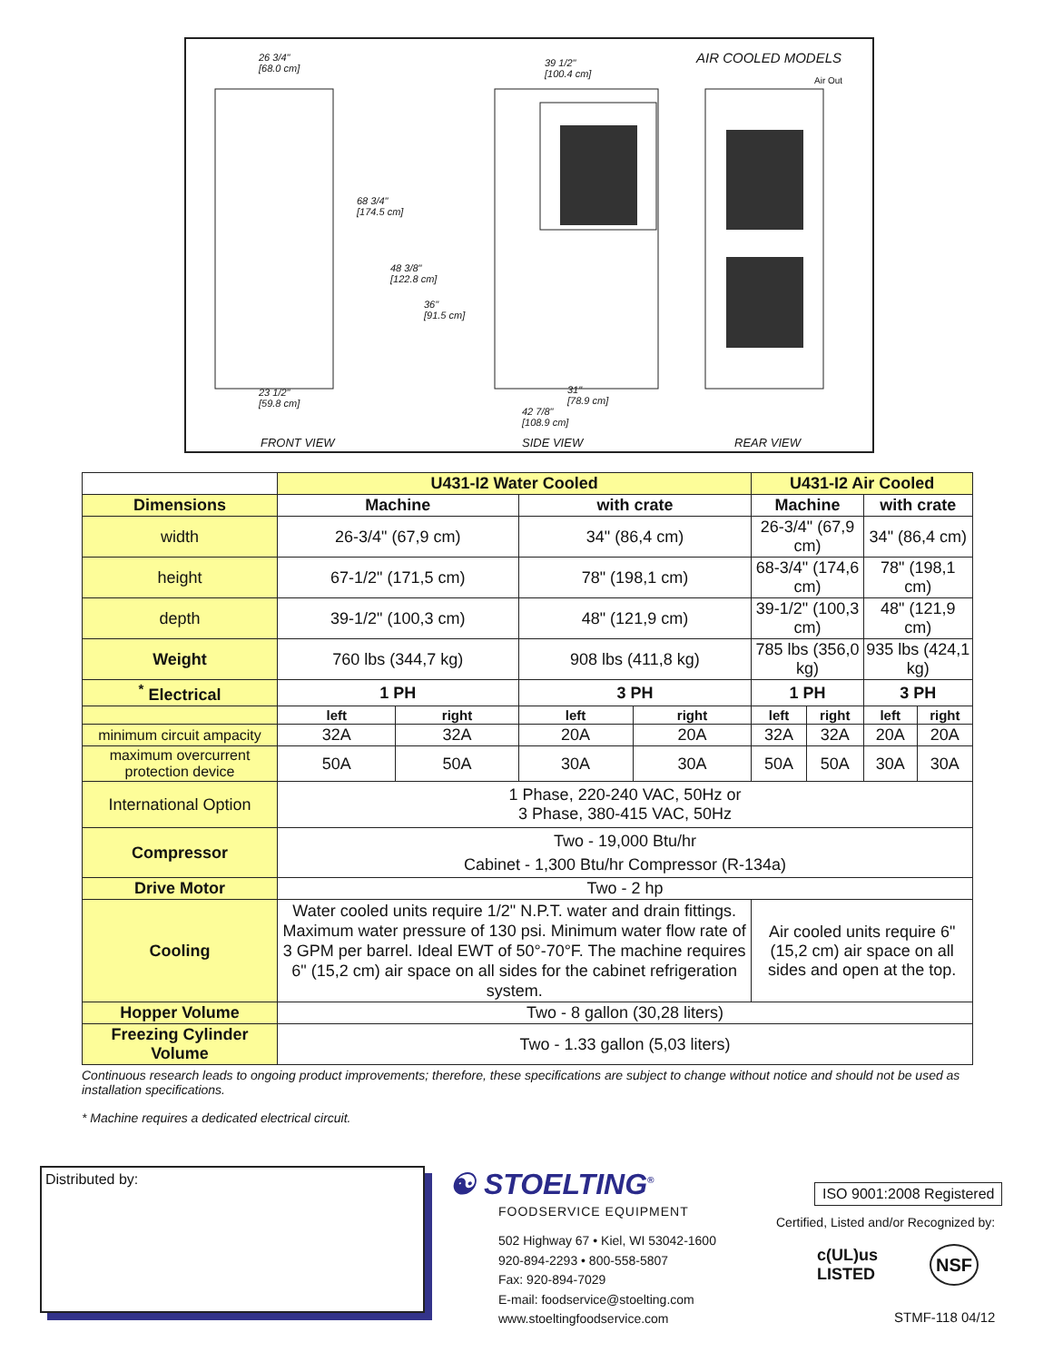26 3/4"
[68.0 cm]
39 1/2"
[100.4 cm]
AIR COOLED MODELS
Air Out
68 3/4"
[174.5 cm]
48 3/8"
[122.8 cm]
36"
[91.5 cm]
23 1/2"
[59.8 cm]
31"
[78.9 cm]
42 7/8"
[108.9 cm]
FRONT VIEW SIDE VIEW REAR VIEW
| | U431-I2 Water Cooled | | | | U431-I2 Air Cooled | | | |
| Dimensions | Machine | | with crate | | Machine | | with crate | |
| width | 26-3/4" (67,9 cm) | | 34" (86,4 cm) | | 26-3/4" (67,9 cm) | | 34" (86,4 cm) | |
| height | 67-1/2" (171,5 cm) | | 78" (198,1 cm) | | 68-3/4" (174,6 cm) | | 78" (198,1 cm) | |
| depth | 39-1/2" (100,3 cm) | | 48" (121,9 cm) | | 39-1/2" (100,3 cm) | | 48" (121,9 cm) | |
| Weight | 760 lbs (344,7 kg) | | 908 lbs (411,8 kg) | | 785 lbs (356,0 kg) | | 935 lbs (424,1 kg) | |
| <sup>*</sup> Electrical | 1 PH | | 3 PH | | 1 PH | | 3 PH | |
| | left | right | left | right | left | right | left | right |
| minimum circuit ampacity | 32A | 32A | 20A | 20A | 32A | 32A | 20A | 20A |
| maximum overcurrent protection device | 50A | 50A | 30A | 30A | 50A | 50A | 30A | 30A |
| International Option | 1 Phase, 220-240 VAC, 50Hz or 3 Phase, 380-415 VAC, 50Hz | | | | | | | |
| Compressor | Two - 19,000 Btu/hr Cabinet - 1,300 Btu/hr Compressor (R-134a) | | | | | | | |
| Drive Motor | Two - 2 hp | | | | | | | |
| Cooling | Water cooled units require 1/2" N.P.T. water and drain fittings. Maximum water pressure of 130 psi. Minimum water flow rate of 3 GPM per barrel. Ideal EWT of 50°-70°F. The machine requires 6" (15,2 cm) air space on all sides for the cabinet refrigeration system. | | | | Air cooled units require 6" (15,2 cm) air space on all sides and open at the top. | | | |
| Hopper Volume | Two - 8 gallon (30,28 liters) | | | | | | | |
| Freezing Cylinder Volume | Two - 1.33 gallon (5,03 liters) | | | | | | | |
Continuous research leads to ongoing product improvements; therefore, these specifications are subject to change without notice and should not be used as installation specifications.
* Machine requires a dedicated electrical circuit.
Distributed by: ☯ STOELTING<sup>®</sup>
FOODSERVICE EQUIPMENT
502 Highway 67 • Kiel, WI 53042-1600
920-894-2293 • 800-558-5807
Fax: 920-894-7029
E-mail: foodservice@stoelting.com
www.stoeltingfoodservice.com
ISO 9001:2008 Registered
Certified, Listed and/or Recognized by:
c(UL)us
LISTED
NSF
STMF-118 04/12